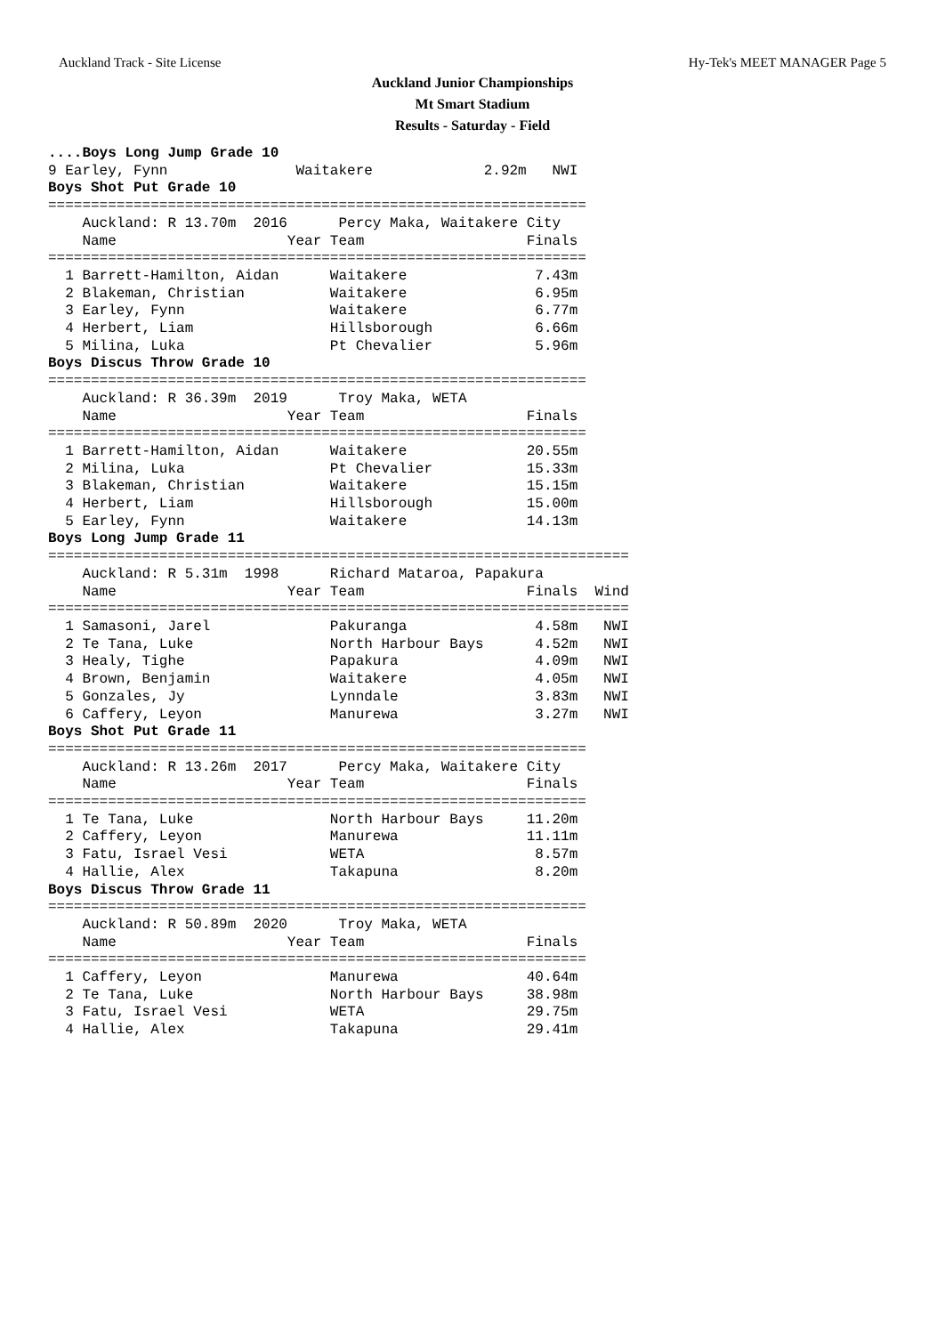Auckland Track - Site License Hy-Tek's MEET MANAGER Page 5
Auckland Junior Championships
Mt Smart Stadium
Results - Saturday - Field
....Boys Long Jump Grade 10
9 Earley, Fynn               Waitakere             2.92m   NWI
Boys Shot Put Grade 10
===============================================================
    Auckland: R 13.70m  2016      Percy Maka, Waitakere City
    Name                    Year Team                   Finals
===============================================================
  1 Barrett-Hamilton, Aidan      Waitakere               7.43m
  2 Blakeman, Christian          Waitakere               6.95m
  3 Earley, Fynn                 Waitakere               6.77m
  4 Herbert, Liam                Hillsborough            6.66m
  5 Milina, Luka                 Pt Chevalier            5.96m
Boys Discus Throw Grade 10
===============================================================
    Auckland: R 36.39m  2019      Troy Maka, WETA
    Name                    Year Team                   Finals
===============================================================
  1 Barrett-Hamilton, Aidan      Waitakere              20.55m
  2 Milina, Luka                 Pt Chevalier           15.33m
  3 Blakeman, Christian          Waitakere              15.15m
  4 Herbert, Liam                Hillsborough           15.00m
  5 Earley, Fynn                 Waitakere              14.13m
Boys Long Jump Grade 11
====================================================================
    Auckland: R 5.31m  1998      Richard Mataroa, Papakura
    Name                    Year Team                   Finals  Wind
====================================================================
  1 Samasoni, Jarel              Pakuranga               4.58m   NWI
  2 Te Tana, Luke                North Harbour Bays      4.52m   NWI
  3 Healy, Tighe                 Papakura                4.09m   NWI
  4 Brown, Benjamin              Waitakere               4.05m   NWI
  5 Gonzales, Jy                 Lynndale                3.83m   NWI
  6 Caffery, Leyon               Manurewa                3.27m   NWI
Boys Shot Put Grade 11
===============================================================
    Auckland: R 13.26m  2017      Percy Maka, Waitakere City
    Name                    Year Team                   Finals
===============================================================
  1 Te Tana, Luke                North Harbour Bays     11.20m
  2 Caffery, Leyon               Manurewa               11.11m
  3 Fatu, Israel Vesi            WETA                    8.57m
  4 Hallie, Alex                 Takapuna                8.20m
Boys Discus Throw Grade 11
===============================================================
    Auckland: R 50.89m  2020      Troy Maka, WETA
    Name                    Year Team                   Finals
===============================================================
  1 Caffery, Leyon               Manurewa               40.64m
  2 Te Tana, Luke                North Harbour Bays     38.98m
  3 Fatu, Israel Vesi            WETA                   29.75m
  4 Hallie, Alex                 Takapuna               29.41m